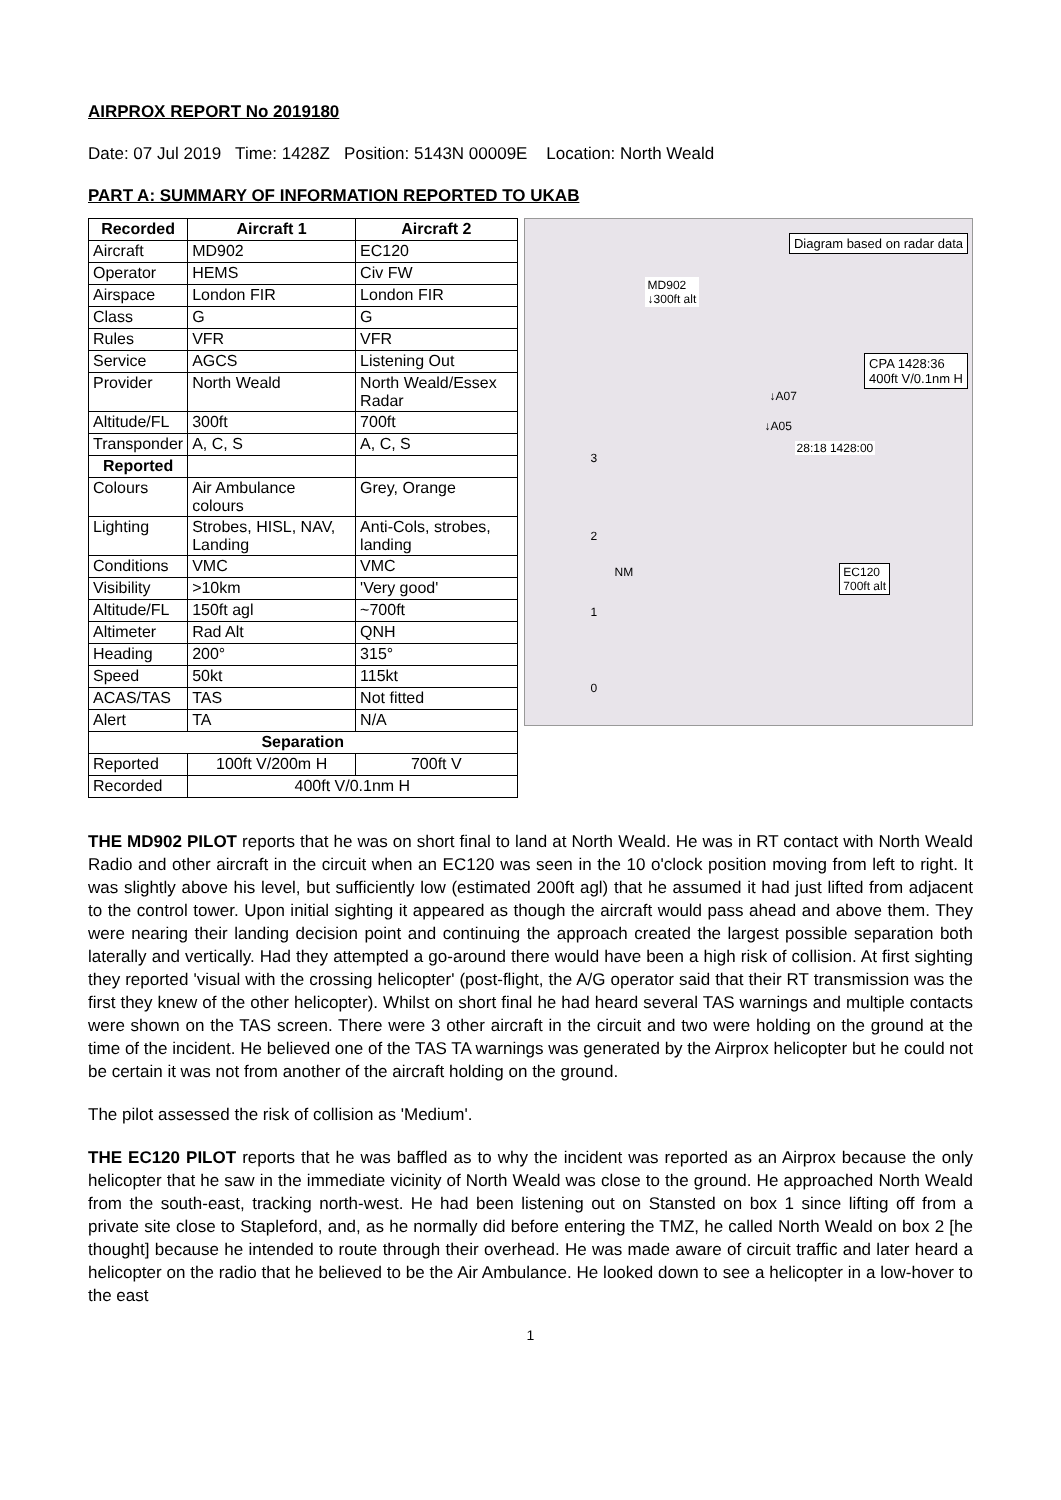AIRPROX REPORT No 2019180
Date: 07 Jul 2019 Time: 1428Z Position: 5143N 00009E Location: North Weald
PART A: SUMMARY OF INFORMATION REPORTED TO UKAB
| Recorded | Aircraft 1 | Aircraft 2 |
| --- | --- | --- |
| Aircraft | MD902 | EC120 |
| Operator | HEMS | Civ FW |
| Airspace | London FIR | London FIR |
| Class | G | G |
| Rules | VFR | VFR |
| Service | AGCS | Listening Out |
| Provider | North Weald | North Weald/Essex Radar |
| Altitude/FL | 300ft | 700ft |
| Transponder | A, C, S | A, C, S |
| Reported | | |
| Colours | Air Ambulance colours | Grey, Orange |
| Lighting | Strobes, HISL, NAV, Landing | Anti-Cols, strobes, landing |
| Conditions | VMC | VMC |
| Visibility | >10km | 'Very good' |
| Altitude/FL | 150ft agl | ~700ft |
| Altimeter | Rad Alt | QNH |
| Heading | 200° | 315° |
| Speed | 50kt | 115kt |
| ACAS/TAS | TAS | Not fitted |
| Alert | TA | N/A |
| Separation | | |
| Reported | 100ft V/200m H | 700ft V |
| Recorded | 400ft V/0.1nm H | |
Diagram based on radar data
MD902
↓300ft alt
CPA 1428:36
400ft V/0.1nm H
↓A07
↓A05
28:18 1428:00
EC120
700ft alt
3
2
NM
1
0
THE MD902 PILOT reports that he was on short final to land at North Weald. He was in RT contact with North Weald Radio and other aircraft in the circuit when an EC120 was seen in the 10 o'clock position moving from left to right. It was slightly above his level, but sufficiently low (estimated 200ft agl) that he assumed it had just lifted from adjacent to the control tower. Upon initial sighting it appeared as though the aircraft would pass ahead and above them. They were nearing their landing decision point and continuing the approach created the largest possible separation both laterally and vertically. Had they attempted a go-around there would have been a high risk of collision. At first sighting they reported 'visual with the crossing helicopter' (post-flight, the A/G operator said that their RT transmission was the first they knew of the other helicopter). Whilst on short final he had heard several TAS warnings and multiple contacts were shown on the TAS screen. There were 3 other aircraft in the circuit and two were holding on the ground at the time of the incident. He believed one of the TAS TA warnings was generated by the Airprox helicopter but he could not be certain it was not from another of the aircraft holding on the ground.
The pilot assessed the risk of collision as 'Medium'.
THE EC120 PILOT reports that he was baffled as to why the incident was reported as an Airprox because the only helicopter that he saw in the immediate vicinity of North Weald was close to the ground. He approached North Weald from the south-east, tracking north-west. He had been listening out on Stansted on box 1 since lifting off from a private site close to Stapleford, and, as he normally did before entering the TMZ, he called North Weald on box 2 [he thought] because he intended to route through their overhead. He was made aware of circuit traffic and later heard a helicopter on the radio that he believed to be the Air Ambulance. He looked down to see a helicopter in a low-hover to the east
1